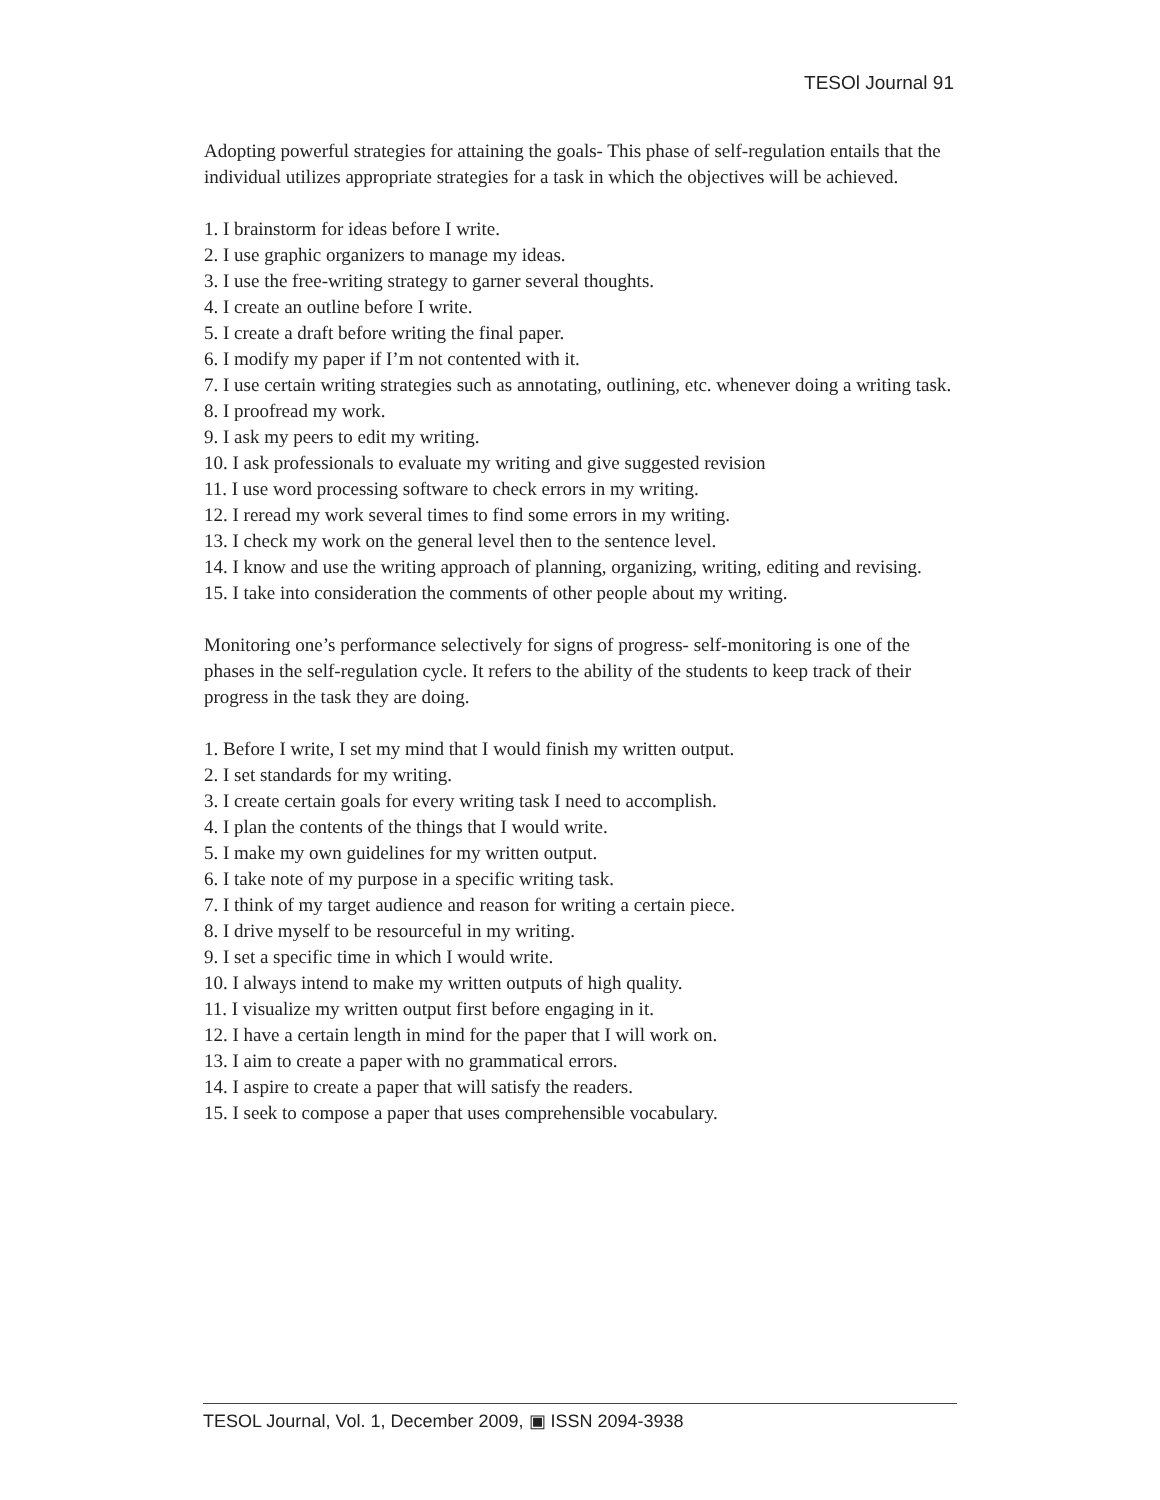TESOl Journal 91
Adopting powerful strategies for attaining the goals- This phase of self-regulation entails that the individual utilizes appropriate strategies for a task in which the objectives will be achieved.
1. I brainstorm for ideas before I write.
2. I use graphic organizers to manage my ideas.
3. I use the free-writing strategy to garner several thoughts.
4. I create an outline before I write.
5. I create a draft before writing the final paper.
6. I modify my paper if I’m not contented with it.
7. I use certain writing strategies such as annotating, outlining, etc. whenever doing a writing task.
8. I proofread my work.
9. I ask my peers to edit my writing.
10. I ask professionals to evaluate my writing and give suggested revision
11. I use word processing software to check errors in my writing.
12. I reread my work several times to find some errors in my writing.
13. I check my work on the general level then to the sentence level.
14. I know and use the writing approach of planning, organizing, writing, editing and revising.
15. I take into consideration the comments of other people about my writing.
Monitoring one’s performance selectively for signs of progress- self-monitoring is one of the phases in the self-regulation cycle. It refers to the ability of the students to keep track of their progress in the task they are doing.
1. Before I write, I set my mind that I would finish my written output.
2. I set standards for my writing.
3. I create certain goals for every writing task I need to accomplish.
4. I plan the contents of the things that I would write.
5. I make my own guidelines for my written output.
6. I take note of my purpose in a specific writing task.
7. I think of my target audience and reason for writing a certain piece.
8. I drive myself to be resourceful in my writing.
9. I set a specific time in which I would write.
10. I always intend to make my written outputs of high quality.
11. I visualize my written output first before engaging in it.
12. I have a certain length in mind for the paper that I will work on.
13. I aim to create a paper with no grammatical errors.
14. I aspire to create a paper that will satisfy the readers.
15. I seek to compose a paper that uses comprehensible vocabulary.
TESOL Journal, Vol. 1, December 2009, ▣ ISSN 2094-3938